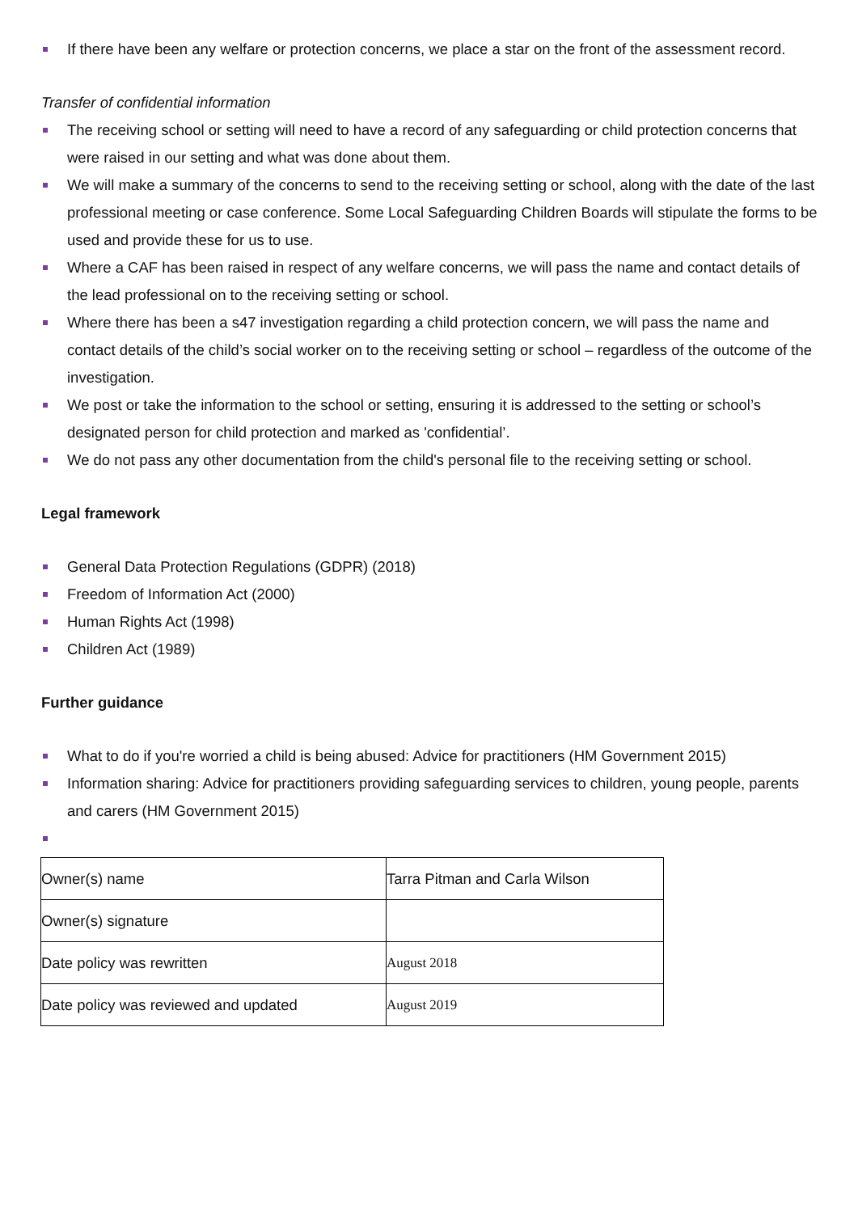If there have been any welfare or protection concerns, we place a star on the front of the assessment record.
Transfer of confidential information
The receiving school or setting will need to have a record of any safeguarding or child protection concerns that were raised in our setting and what was done about them.
We will make a summary of the concerns to send to the receiving setting or school, along with the date of the last professional meeting or case conference. Some Local Safeguarding Children Boards will stipulate the forms to be used and provide these for us to use.
Where a CAF has been raised in respect of any welfare concerns, we will pass the name and contact details of the lead professional on to the receiving setting or school.
Where there has been a s47 investigation regarding a child protection concern, we will pass the name and contact details of the child’s social worker on to the receiving setting or school – regardless of the outcome of the investigation.
We post or take the information to the school or setting, ensuring it is addressed to the setting or school’s designated person for child protection and marked as 'confidential’.
We do not pass any other documentation from the child's personal file to the receiving setting or school.
Legal framework
General Data Protection Regulations (GDPR) (2018)
Freedom of Information Act (2000)
Human Rights Act (1998)
Children Act (1989)
Further guidance
What to do if you're worried a child is being abused: Advice for practitioners (HM Government 2015)
Information sharing: Advice for practitioners providing safeguarding services to children, young people, parents and carers (HM Government 2015)
| Owner(s) name | Tarra Pitman and Carla Wilson |
| Owner(s) signature | |
| Date policy was rewritten | August 2018 |
| Date policy was reviewed and updated | August 2019 |